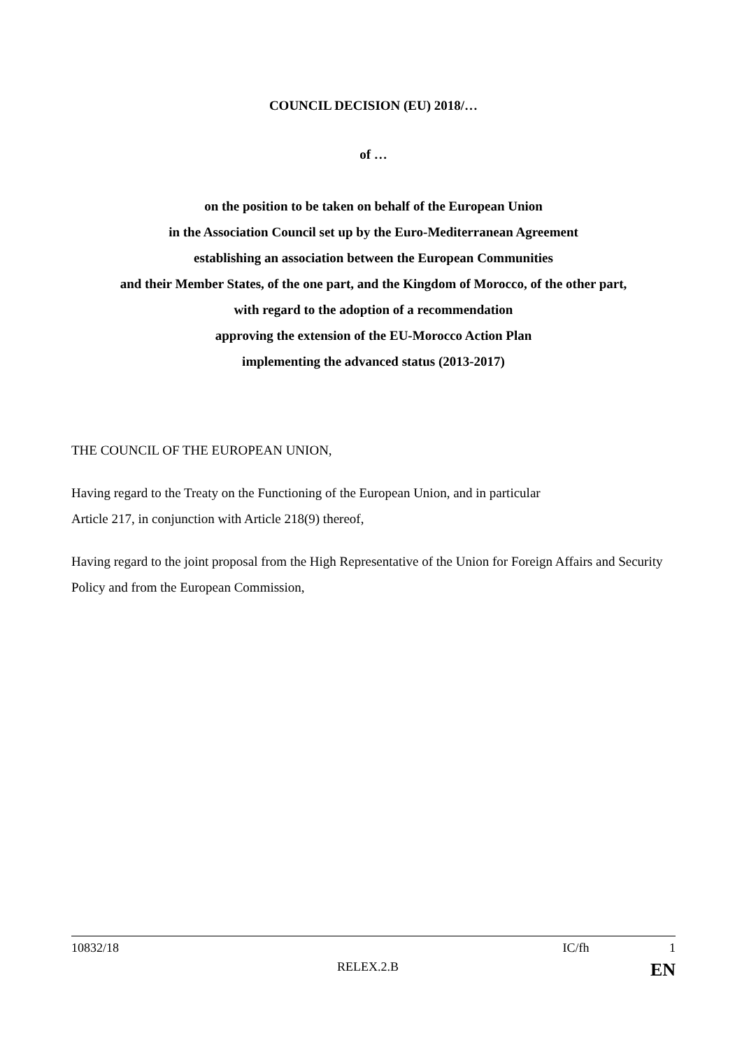COUNCIL DECISION (EU) 2018/…
of …
on the position to be taken on behalf of the European Union
in the Association Council set up by the Euro-Mediterranean Agreement
establishing an association between the European Communities
and their Member States, of the one part, and the Kingdom of Morocco, of the other part,
with regard to the adoption of a recommendation
approving the extension of the EU-Morocco Action Plan
implementing the advanced status (2013-2017)
THE COUNCIL OF THE EUROPEAN UNION,
Having regard to the Treaty on the Functioning of the European Union, and in particular
Article 217, in conjunction with Article 218(9) thereof,
Having regard to the joint proposal from the High Representative of the Union for Foreign Affairs and Security Policy and from the European Commission,
10832/18 IC/fh 1
RELEX.2.B EN